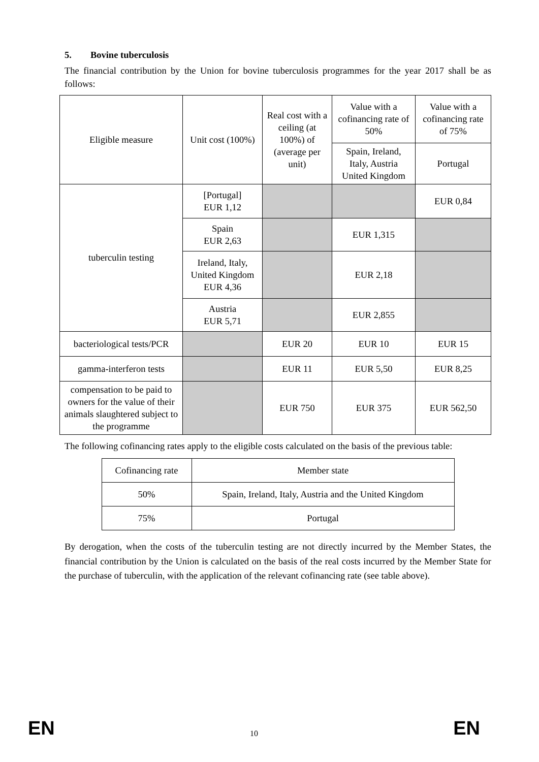5. Bovine tuberculosis
The financial contribution by the Union for bovine tuberculosis programmes for the year 2017 shall be as follows:
| Eligible measure | Unit cost (100%) | Real cost with a ceiling (at 100%) of (average per unit) | Value with a cofinancing rate of 50% | Value with a cofinancing rate of 75% |
| --- | --- | --- | --- | --- |
| | | | Spain, Ireland, Italy, Austria United Kingdom | Portugal |
| tuberculin testing | [Portugal] EUR 1,12 | | | EUR 0,84 |
| | Spain EUR 2,63 | | EUR 1,315 | |
| | Ireland, Italy, United Kingdom EUR 4,36 | | EUR 2,18 | |
| | Austria EUR 5,71 | | EUR 2,855 | |
| bacteriological tests/PCR | | EUR 20 | EUR 10 | EUR 15 |
| gamma-interferon tests | | EUR 11 | EUR 5,50 | EUR 8,25 |
| compensation to be paid to owners for the value of their animals slaughtered subject to the programme | | EUR 750 | EUR 375 | EUR 562,50 |
The following cofinancing rates apply to the eligible costs calculated on the basis of the previous table:
| Cofinancing rate | Member state |
| --- | --- |
| 50% | Spain, Ireland, Italy, Austria and the United Kingdom |
| 75% | Portugal |
By derogation, when the costs of the tuberculin testing are not directly incurred by the Member States, the financial contribution by the Union is calculated on the basis of the real costs incurred by the Member State for the purchase of tuberculin, with the application of the relevant cofinancing rate (see table above).
EN 10 EN